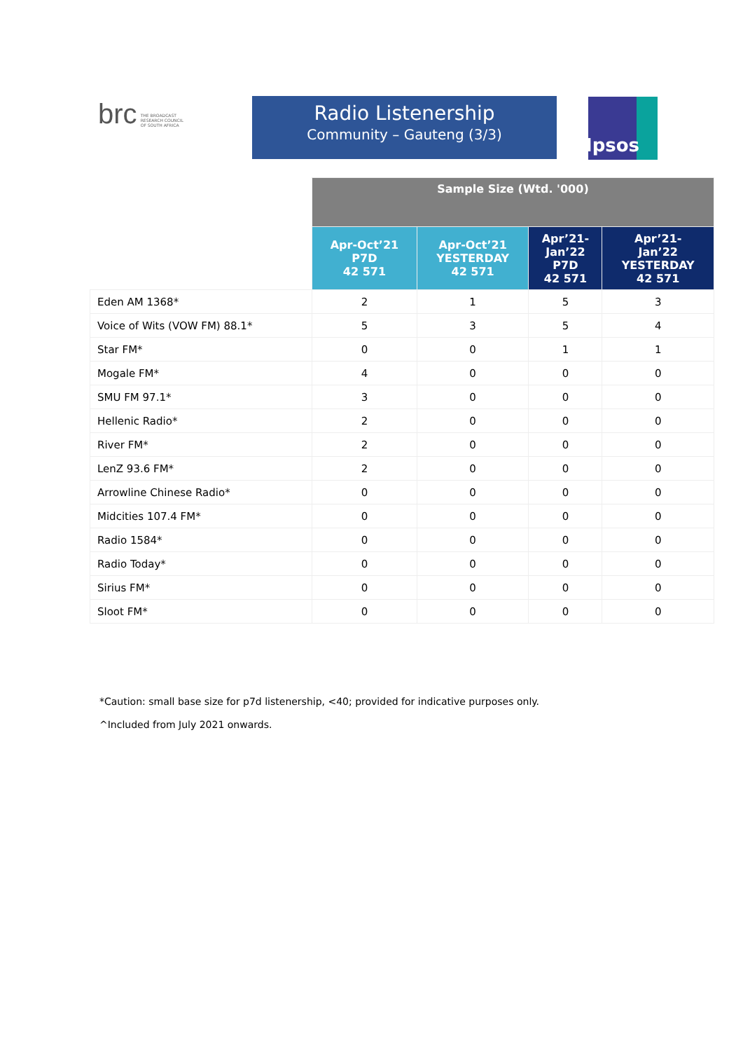brc THE BROADCAST
RESEARCH COUNCIL
OF SOUTH AFRICA
Radio Listenership
Community – Gauteng (3/3)
Ipsos
| | Sample Size (Wtd. '000) | | | |
| | Apr-Oct’21 P7D 42 571 | Apr-Oct’21 YESTERDAY 42 571 | Apr’21- Jan’22 P7D 42 571 | Apr’21- Jan’22 YESTERDAY 42 571 |
| Eden AM 1368* | 2 | 1 | 5 | 3 |
| Voice of Wits (VOW FM) 88.1* | 5 | 3 | 5 | 4 |
| Star FM* | 0 | 0 | 1 | 1 |
| Mogale FM* | 4 | 0 | 0 | 0 |
| SMU FM 97.1* | 3 | 0 | 0 | 0 |
| Hellenic Radio* | 2 | 0 | 0 | 0 |
| River FM* | 2 | 0 | 0 | 0 |
| LenZ 93.6 FM* | 2 | 0 | 0 | 0 |
| Arrowline Chinese Radio* | 0 | 0 | 0 | 0 |
| Midcities 107.4 FM* | 0 | 0 | 0 | 0 |
| Radio 1584* | 0 | 0 | 0 | 0 |
| Radio Today* | 0 | 0 | 0 | 0 |
| Sirius FM* | 0 | 0 | 0 | 0 |
| Sloot FM* | 0 | 0 | 0 | 0 |
*Caution: small base size for p7d listenership, <40; provided for indicative purposes only.
^Included from July 2021 onwards.